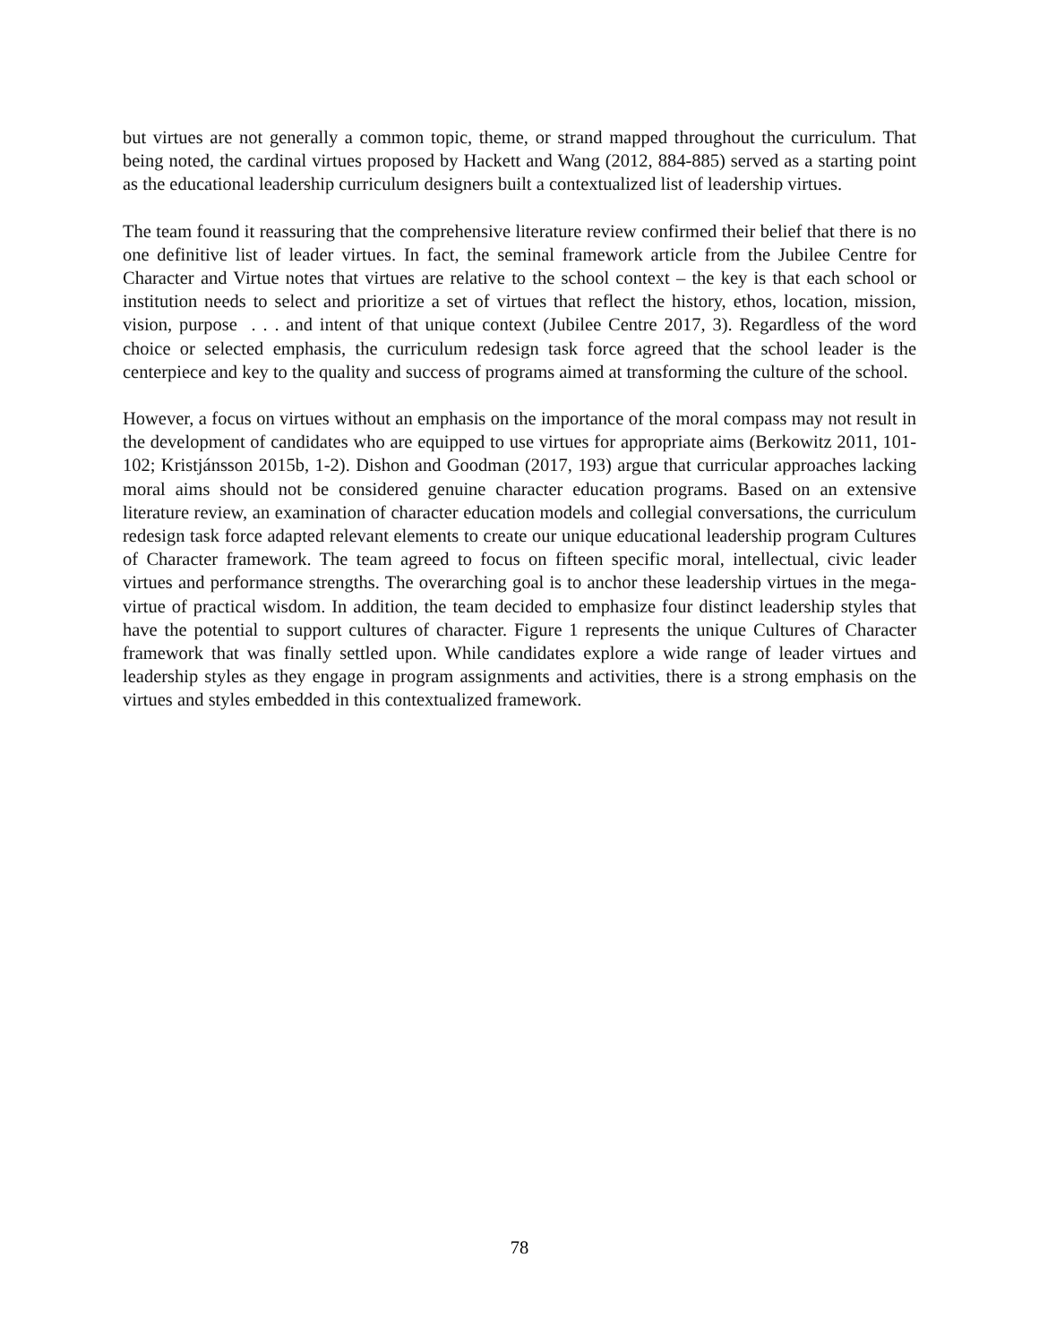but virtues are not generally a common topic, theme, or strand mapped throughout the curriculum. That being noted, the cardinal virtues proposed by Hackett and Wang (2012, 884-885) served as a starting point as the educational leadership curriculum designers built a contextualized list of leadership virtues.
The team found it reassuring that the comprehensive literature review confirmed their belief that there is no one definitive list of leader virtues. In fact, the seminal framework article from the Jubilee Centre for Character and Virtue notes that virtues are relative to the school context – the key is that each school or institution needs to select and prioritize a set of virtues that reflect the history, ethos, location, mission, vision, purpose . . . and intent of that unique context (Jubilee Centre 2017, 3). Regardless of the word choice or selected emphasis, the curriculum redesign task force agreed that the school leader is the centerpiece and key to the quality and success of programs aimed at transforming the culture of the school.
However, a focus on virtues without an emphasis on the importance of the moral compass may not result in the development of candidates who are equipped to use virtues for appropriate aims (Berkowitz 2011, 101-102; Kristjánsson 2015b, 1-2). Dishon and Goodman (2017, 193) argue that curricular approaches lacking moral aims should not be considered genuine character education programs. Based on an extensive literature review, an examination of character education models and collegial conversations, the curriculum redesign task force adapted relevant elements to create our unique educational leadership program Cultures of Character framework. The team agreed to focus on fifteen specific moral, intellectual, civic leader virtues and performance strengths. The overarching goal is to anchor these leadership virtues in the mega-virtue of practical wisdom. In addition, the team decided to emphasize four distinct leadership styles that have the potential to support cultures of character. Figure 1 represents the unique Cultures of Character framework that was finally settled upon. While candidates explore a wide range of leader virtues and leadership styles as they engage in program assignments and activities, there is a strong emphasis on the virtues and styles embedded in this contextualized framework.
78